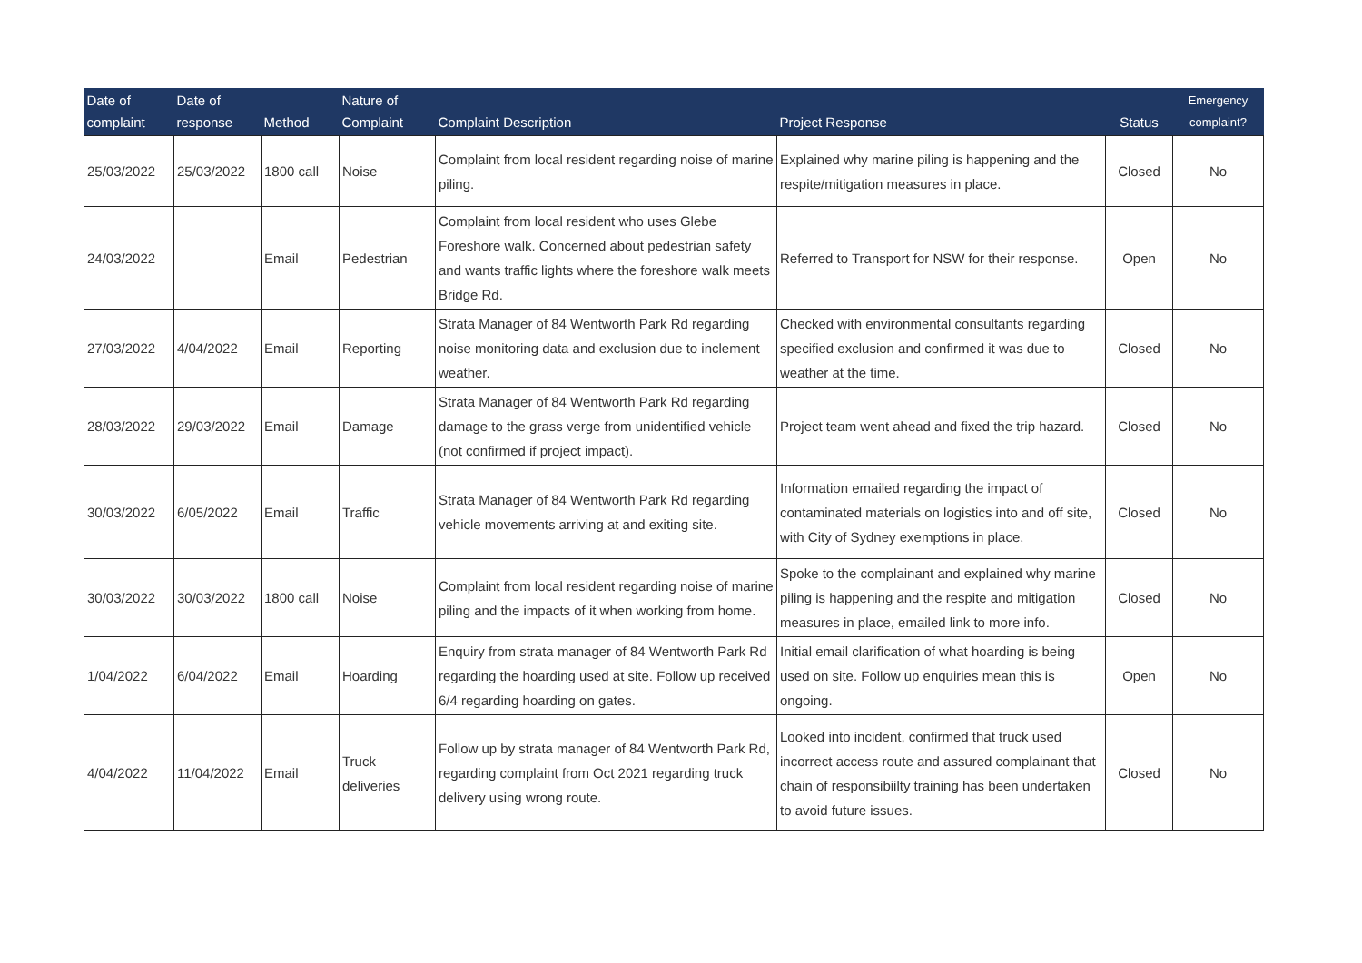| Date of complaint | Date of response | Method | Nature of Complaint | Complaint Description | Project Response | Status | Emergency complaint? |
| --- | --- | --- | --- | --- | --- | --- | --- |
| 25/03/2022 | 25/03/2022 | 1800 call | Noise | Complaint from local resident regarding noise of marine piling. | Explained why marine piling is happening and the respite/mitigation measures in place. | Closed | No |
| 24/03/2022 | | Email | Pedestrian | Complaint from local resident who uses Glebe Foreshore walk. Concerned about pedestrian safety and wants traffic lights where the foreshore walk meets Bridge Rd. | Referred to Transport for NSW for their response. | Open | No |
| 27/03/2022 | 4/04/2022 | Email | Reporting | Strata Manager of 84 Wentworth Park Rd regarding noise monitoring data and exclusion due to inclement weather. | Checked with environmental consultants regarding specified exclusion and confirmed it was due to weather at the time. | Closed | No |
| 28/03/2022 | 29/03/2022 | Email | Damage | Strata Manager of 84 Wentworth Park Rd regarding damage to the grass verge from unidentified vehicle (not confirmed if project impact). | Project team went ahead and fixed the trip hazard. | Closed | No |
| 30/03/2022 | 6/05/2022 | Email | Traffic | Strata Manager of 84 Wentworth Park Rd regarding vehicle movements arriving at and exiting site. | Information emailed regarding the impact of contaminated materials on logistics into and off site, with City of Sydney exemptions in place. | Closed | No |
| 30/03/2022 | 30/03/2022 | 1800 call | Noise | Complaint from local resident regarding noise of marine piling and the impacts of it when working from home. | Spoke to the complainant and explained why marine piling is happening and the respite and mitigation measures in place, emailed link to more info. | Closed | No |
| 1/04/2022 | 6/04/2022 | Email | Hoarding | Enquiry from strata manager of 84 Wentworth Park Rd regarding the hoarding used at site. Follow up received 6/4 regarding hoarding on gates. | Initial email clarification of what hoarding is being used on site. Follow up enquiries mean this is ongoing. | Open | No |
| 4/04/2022 | 11/04/2022 | Email | Truck deliveries | Follow up by strata manager of 84 Wentworth Park Rd, regarding complaint from Oct 2021 regarding truck delivery using wrong route. | Looked into incident, confirmed that truck used incorrect access route and assured complainant that chain of responsibiilty training has been undertaken to avoid future issues. | Closed | No |